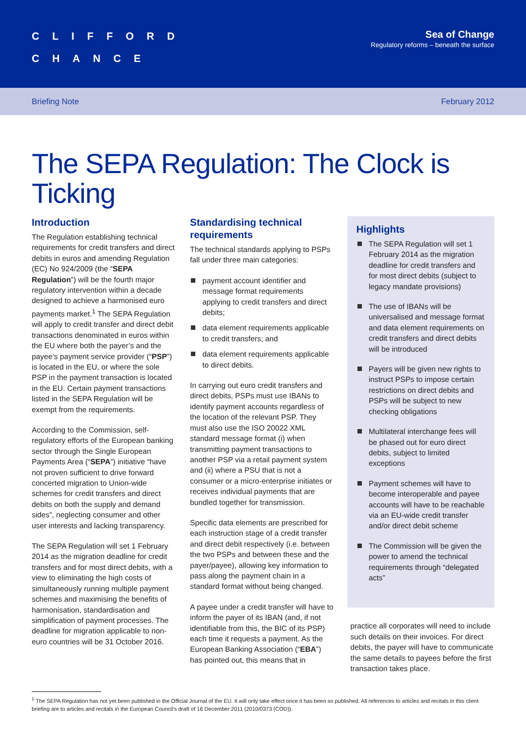CLIFFORD
CHANCE
Sea of Change
Regulatory reforms – beneath the surface
Briefing Note February 2012
The SEPA Regulation: The Clock is Ticking
Introduction
The Regulation establishing technical requirements for credit transfers and direct debits in euros and amending Regulation (EC) No 924/2009 (the “SEPA Regulation”) will be the fourth major regulatory intervention within a decade designed to achieve a harmonised euro payments market.<sup>1</sup> The SEPA Regulation will apply to credit transfer and direct debit transactions denominated in euros within the EU where both the payer’s and the payee’s payment service provider (“PSP”) is located in the EU, or where the sole PSP in the payment transaction is located in the EU. Certain payment transactions listed in the SEPA Regulation will be exempt from the requirements.
According to the Commission, self-regulatory efforts of the European banking sector through the Single European Payments Area (“SEPA”) initiative “have not proven sufficient to drive forward concerted migration to Union-wide schemes for credit transfers and direct debits on both the supply and demand sides”, neglecting consumer and other user interests and lacking transparency.
The SEPA Regulation will set 1 February 2014 as the migration deadline for credit transfers and for most direct debits, with a view to eliminating the high costs of simultaneously running multiple payment schemes and maximising the benefits of harmonisation, standardisation and simplification of payment processes. The deadline for migration applicable to non-euro countries will be 31 October 2016.
Standardising technical requirements
The technical standards applying to PSPs fall under three main categories:
payment account identifier and message format requirements applying to credit transfers and direct debits;
data element requirements applicable to credit transfers; and
data element requirements applicable to direct debits.
In carrying out euro credit transfers and direct debits, PSPs must use IBANs to identify payment accounts regardless of the location of the relevant PSP. They must also use the ISO 20022 XML standard message format (i) when transmitting payment transactions to another PSP via a retail payment system and (ii) where a PSU that is not a consumer or a micro-enterprise initiates or receives individual payments that are bundled together for transmission.
Specific data elements are prescribed for each instruction stage of a credit transfer and direct debit respectively (i.e. between the two PSPs and between these and the payer/payee), allowing key information to pass along the payment chain in a standard format without being changed.
A payee under a credit transfer will have to inform the payer of its IBAN (and, if not identifiable from this, the BIC of its PSP) each time it requests a payment. As the European Banking Association (“EBA”) has pointed out, this means that in
Highlights
The SEPA Regulation will set 1 February 2014 as the migration deadline for credit transfers and for most direct debits (subject to legacy mandate provisions)
The use of IBANs will be universalised and message format and data element requirements on credit transfers and direct debits will be introduced
Payers will be given new rights to instruct PSPs to impose certain restrictions on direct debits and PSPs will be subject to new checking obligations
Multilateral interchange fees will be phased out for euro direct debits, subject to limited exceptions
Payment schemes will have to become interoperable and payee accounts will have to be reachable via an EU-wide credit transfer and/or direct debit scheme
The Commission will be given the power to amend the technical requirements through “delegated acts”
practice all corporates will need to include such details on their invoices. For direct debits, the payer will have to communicate the same details to payees before the first transaction takes place.
<sup>1</sup> The SEPA Regulation has not yet been published in the Official Journal of the EU. It will only take effect once it has been so published. All references to articles and recitals in this client briefing are to articles and recitals in the European Council’s draft of 16 December 2011 (2010/0373 (COD)).